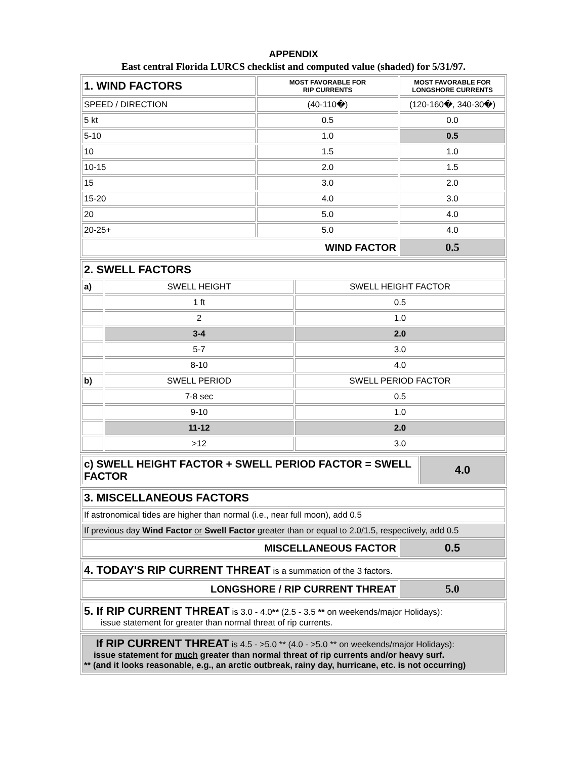APPENDIX
East central Florida LURCS checklist and computed value (shaded) for 5/31/97.
| 1. WIND FACTORS | MOST FAVORABLE FOR RIP CURRENTS | MOST FAVORABLE FOR LONGSHORE CURRENTS |
| SPEED / DIRECTION | (40-110�) | (120-160�, 340-30�) |
| 5 kt | 0.5 | 0.0 |
| 5-10 | 1.0 | 0.5 |
| 10 | 1.5 | 1.0 |
| 10-15 | 2.0 | 1.5 |
| 15 | 3.0 | 2.0 |
| 15-20 | 4.0 | 3.0 |
| 20 | 5.0 | 4.0 |
| 20-25+ | 5.0 | 4.0 |
| WIND FACTOR | | 0.5 |
| 2. SWELL FACTORS | | |
| a) | SWELL HEIGHT | SWELL HEIGHT FACTOR |
| | 1 ft | 0.5 |
| | 2 | 1.0 |
| | 3-4 | 2.0 |
| | 5-7 | 3.0 |
| | 8-10 | 4.0 |
| b) | SWELL PERIOD | SWELL PERIOD FACTOR |
| | 7-8 sec | 0.5 |
| | 9-10 | 1.0 |
| | 11-12 | 2.0 |
| | >12 | 3.0 |
| c) SWELL HEIGHT FACTOR + SWELL PERIOD FACTOR = SWELL FACTOR | 4.0 |
| 3. MISCELLANEOUS FACTORS | |
| If astronomical tides are higher than normal (i.e., near full moon), add 0.5 | |
| If previous day Wind Factor or Swell Factor greater than or equal to 2.0/1.5, respectively, add 0.5 | |
| MISCELLANEOUS FACTOR | 0.5 |
| 4. TODAY'S RIP CURRENT THREAT is a summation of the 3 factors. | |
| LONGSHORE / RIP CURRENT THREAT | 5.0 |
| 5. If RIP CURRENT THREAT is 3.0 - 4.0 ** (2.5 - 3.5 ** on weekends/major Holidays): issue statement for greater than normal threat of rip currents. |
| If RIP CURRENT THREAT is 4.5 - >5.0 ** (4.0 - >5.0 ** on weekends/major Holidays): issue statement for much greater than normal threat of rip currents and/or heavy surf. ** (and it looks reasonable, e.g., an arctic outbreak, rainy day, hurricane, etc. is not occurring) |